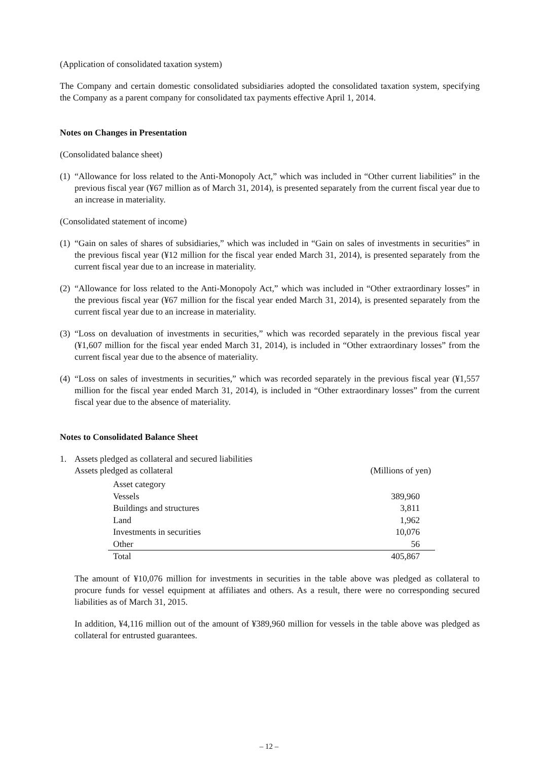(Application of consolidated taxation system)
The Company and certain domestic consolidated subsidiaries adopted the consolidated taxation system, specifying the Company as a parent company for consolidated tax payments effective April 1, 2014.
Notes on Changes in Presentation
(Consolidated balance sheet)
(1) “Allowance for loss related to the Anti-Monopoly Act,” which was included in “Other current liabilities” in the previous fiscal year (¥67 million as of March 31, 2014), is presented separately from the current fiscal year due to an increase in materiality.
(Consolidated statement of income)
(1) “Gain on sales of shares of subsidiaries,” which was included in “Gain on sales of investments in securities” in the previous fiscal year (¥12 million for the fiscal year ended March 31, 2014), is presented separately from the current fiscal year due to an increase in materiality.
(2) “Allowance for loss related to the Anti-Monopoly Act,” which was included in “Other extraordinary losses” in the previous fiscal year (¥67 million for the fiscal year ended March 31, 2014), is presented separately from the current fiscal year due to an increase in materiality.
(3) “Loss on devaluation of investments in securities,” which was recorded separately in the previous fiscal year (¥1,607 million for the fiscal year ended March 31, 2014), is included in “Other extraordinary losses” from the current fiscal year due to the absence of materiality.
(4) “Loss on sales of investments in securities,” which was recorded separately in the previous fiscal year (¥1,557 million for the fiscal year ended March 31, 2014), is included in “Other extraordinary losses” from the current fiscal year due to the absence of materiality.
Notes to Consolidated Balance Sheet
1. Assets pledged as collateral and secured liabilities
Assets pledged as collateral (Millions of yen)
| Asset category | |
| Vessels | 389,960 |
| Buildings and structures | 3,811 |
| Land | 1,962 |
| Investments in securities | 10,076 |
| Other | 56 |
| Total | 405,867 |
The amount of ¥10,076 million for investments in securities in the table above was pledged as collateral to procure funds for vessel equipment at affiliates and others. As a result, there were no corresponding secured liabilities as of March 31, 2015.
In addition, ¥4,116 million out of the amount of ¥389,960 million for vessels in the table above was pledged as collateral for entrusted guarantees.
– 12 –